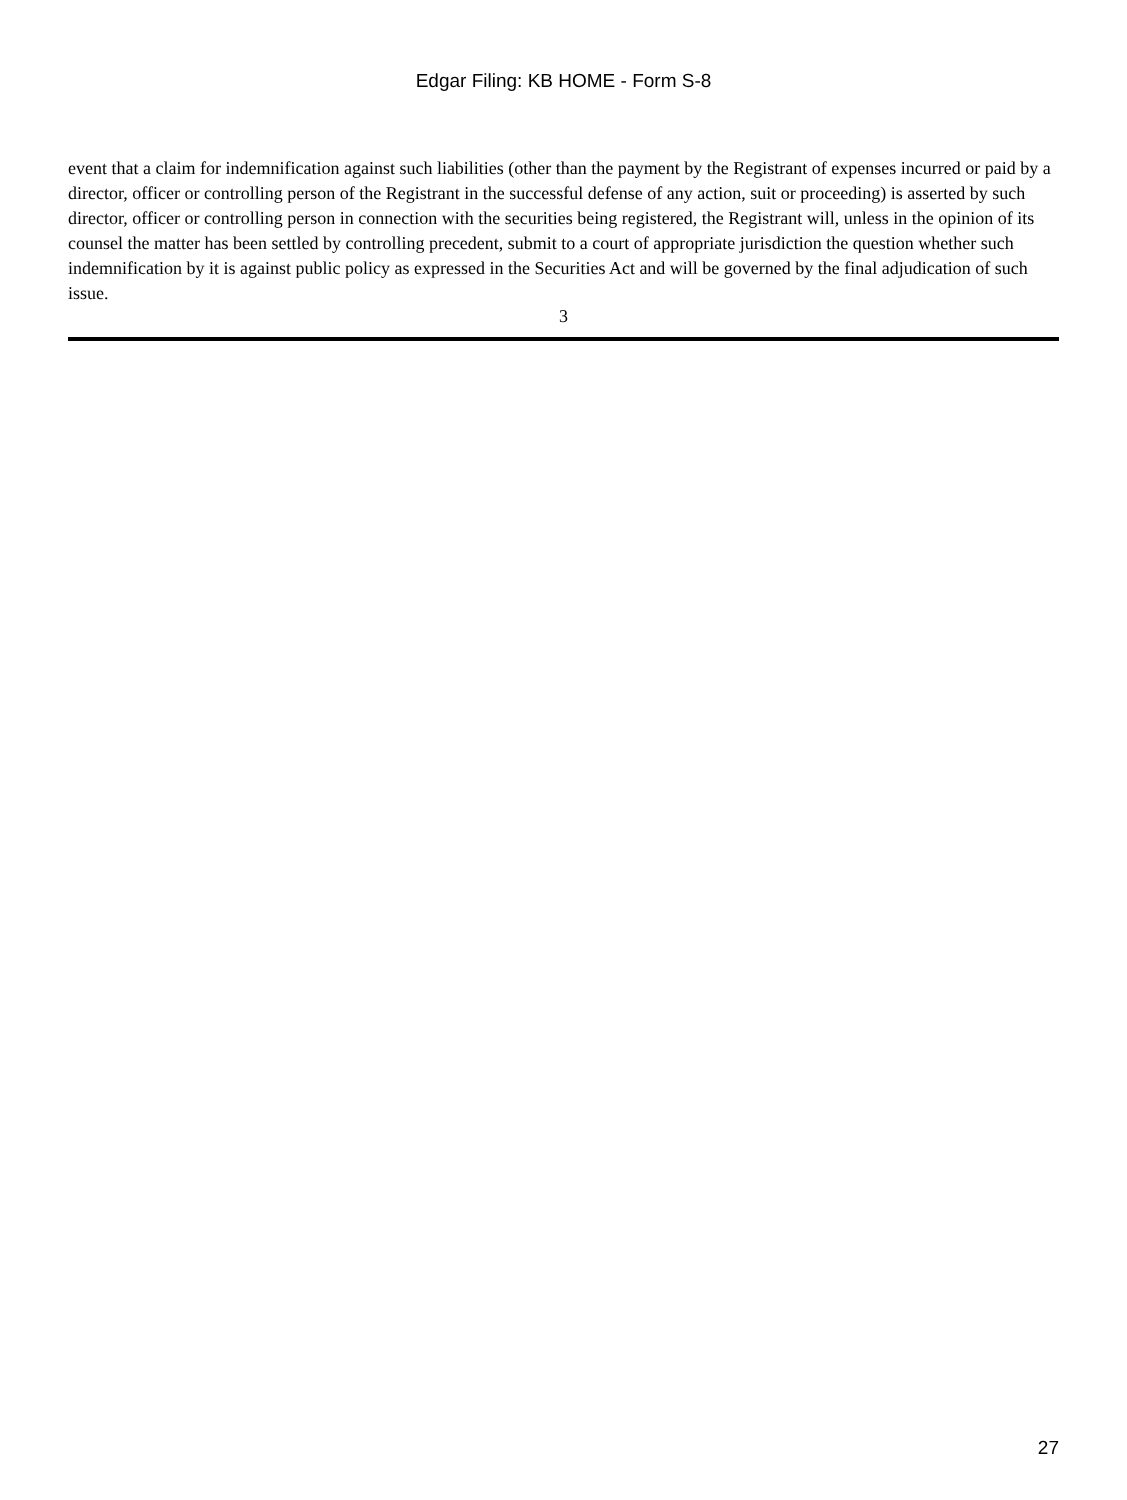Edgar Filing: KB HOME - Form S-8
event that a claim for indemnification against such liabilities (other than the payment by the Registrant of expenses incurred or paid by a director, officer or controlling person of the Registrant in the successful defense of any action, suit or proceeding) is asserted by such director, officer or controlling person in connection with the securities being registered, the Registrant will, unless in the opinion of its counsel the matter has been settled by controlling precedent, submit to a court of appropriate jurisdiction the question whether such indemnification by it is against public policy as expressed in the Securities Act and will be governed by the final adjudication of such issue.
3
27